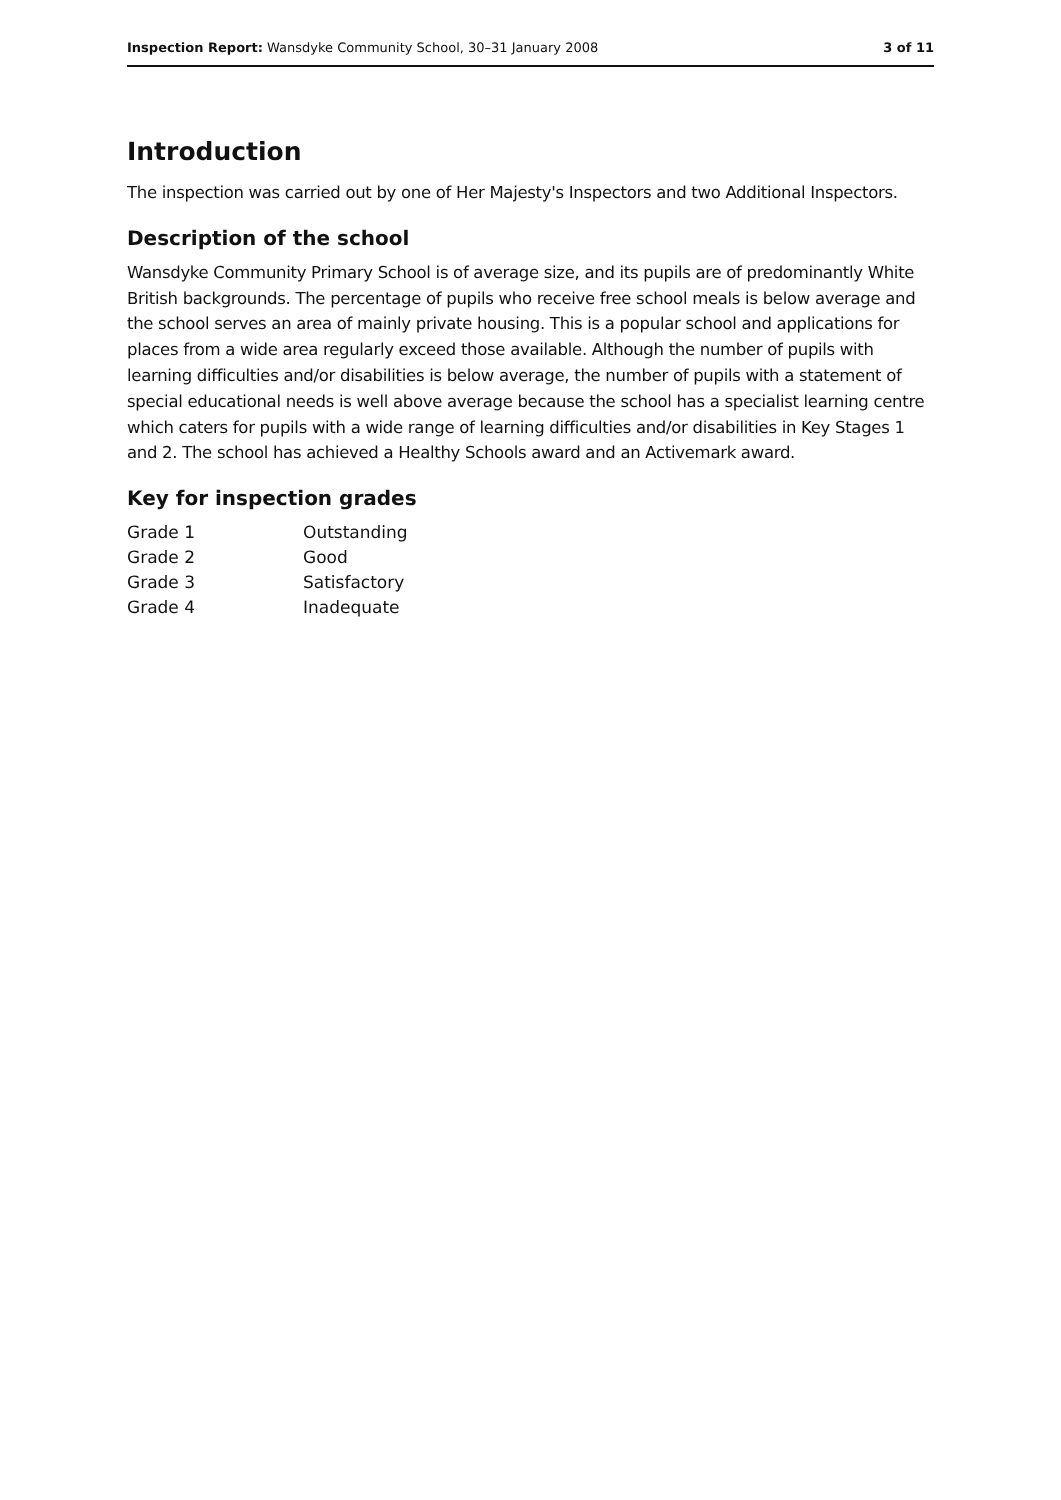Inspection Report: Wansdyke Community School, 30–31 January 2008 3 of 11
Introduction
The inspection was carried out by one of Her Majesty's Inspectors and two Additional Inspectors.
Description of the school
Wansdyke Community Primary School is of average size, and its pupils are of predominantly White British backgrounds. The percentage of pupils who receive free school meals is below average and the school serves an area of mainly private housing. This is a popular school and applications for places from a wide area regularly exceed those available. Although the number of pupils with learning difficulties and/or disabilities is below average, the number of pupils with a statement of special educational needs is well above average because the school has a specialist learning centre which caters for pupils with a wide range of learning difficulties and/or disabilities in Key Stages 1 and 2. The school has achieved a Healthy Schools award and an Activemark award.
Key for inspection grades
| Grade 1 | Outstanding |
| Grade 2 | Good |
| Grade 3 | Satisfactory |
| Grade 4 | Inadequate |